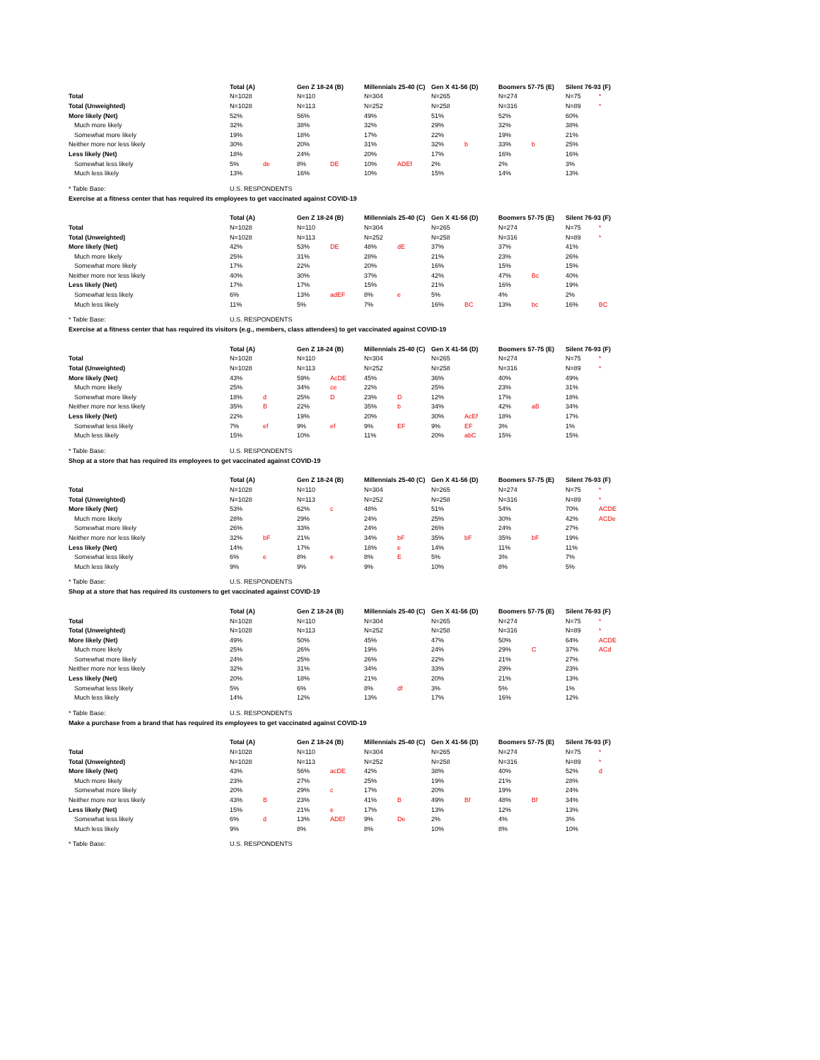| | Total (A) | | Gen Z 18-24 (B) | | Millennials 25-40 (C) | | Gen X 41-56 (D) | | Boomers 57-75 (E) | | Silent 76-93 (F) | |
| Total | N=1028 | | N=110 | | N=304 | | N=265 | | N=274 | | N=75 | * |
| Total (Unweighted) | N=1028 | | N=113 | | N=252 | | N=258 | | N=316 | | N=89 | * |
| More likely (Net) | 52% | | 56% | | 49% | | 51% | | 52% | | 60% | |
| Much more likely | 32% | | 38% | | 32% | | 29% | | 32% | | 38% | |
| Somewhat more likely | 19% | | 18% | | 17% | | 22% | | 19% | | 21% | |
| Neither more nor less likely | 30% | | 20% | | 31% | | 32% | b | 33% | b | 25% | |
| Less likely (Net) | 18% | | 24% | | 20% | | 17% | | 16% | | 16% | |
| Somewhat less likely | 5% | de | 8% | DE | 10% | ADEf | 2% | | 2% | | 3% | |
| Much less likely | 13% | | 16% | | 10% | | 15% | | 14% | | 13% | |
| * Table Base: | U.S. RESPONDENTS | | | | | | | | | | | |
Exercise at a fitness center that has required its employees to get vaccinated against COVID-19
| | Total (A) | | Gen Z 18-24 (B) | | Millennials 25-40 (C) | | Gen X 41-56 (D) | | Boomers 57-75 (E) | | Silent 76-93 (F) | |
| Total | N=1028 | | N=110 | | N=304 | | N=265 | | N=274 | | N=75 | * |
| Total (Unweighted) | N=1028 | | N=113 | | N=252 | | N=258 | | N=316 | | N=89 | * |
| More likely (Net) | 42% | | 53% | DE | 48% | dE | 37% | | 37% | | 41% | |
| Much more likely | 25% | | 31% | | 28% | | 21% | | 23% | | 26% | |
| Somewhat more likely | 17% | | 22% | | 20% | | 16% | | 15% | | 15% | |
| Neither more nor less likely | 40% | | 30% | | 37% | | 42% | | 47% | Bc | 40% | |
| Less likely (Net) | 17% | | 17% | | 15% | | 21% | | 16% | | 19% | |
| Somewhat less likely | 6% | | 13% | adEF | 8% | e | 5% | | 4% | | 2% | |
| Much less likely | 11% | | 5% | | 7% | | 16% | BC | 13% | bc | 16% | BC |
| * Table Base: | U.S. RESPONDENTS | | | | | | | | | | | |
Exercise at a fitness center that has required its visitors (e.g., members, class attendees) to get vaccinated against COVID-19
| | Total (A) | | Gen Z 18-24 (B) | | Millennials 25-40 (C) | | Gen X 41-56 (D) | | Boomers 57-75 (E) | | Silent 76-93 (F) | |
| Total | N=1028 | | N=110 | | N=304 | | N=265 | | N=274 | | N=75 | * |
| Total (Unweighted) | N=1028 | | N=113 | | N=252 | | N=258 | | N=316 | | N=89 | * |
| More likely (Net) | 43% | | 59% | AcDE | 45% | | 36% | | 40% | | 49% | |
| Much more likely | 25% | | 34% | ce | 22% | | 25% | | 23% | | 31% | |
| Somewhat more likely | 18% | d | 25% | D | 23% | D | 12% | | 17% | | 18% | |
| Neither more nor less likely | 35% | B | 22% | | 35% | b | 34% | | 42% | aB | 34% | |
| Less likely (Net) | 22% | | 19% | | 20% | | 30% | AcEf | 18% | | 17% | |
| Somewhat less likely | 7% | ef | 9% | ef | 9% | EF | 9% | EF | 3% | | 1% | |
| Much less likely | 15% | | 10% | | 11% | | 20% | abC | 15% | | 15% | |
| * Table Base: | U.S. RESPONDENTS | | | | | | | | | | | |
Shop at a store that has required its employees to get vaccinated against COVID-19
| | Total (A) | | Gen Z 18-24 (B) | | Millennials 25-40 (C) | | Gen X 41-56 (D) | | Boomers 57-75 (E) | | Silent 76-93 (F) | |
| Total | N=1028 | | N=110 | | N=304 | | N=265 | | N=274 | | N=75 | * |
| Total (Unweighted) | N=1028 | | N=113 | | N=252 | | N=258 | | N=316 | | N=89 | * |
| More likely (Net) | 53% | | 62% | c | 48% | | 51% | | 54% | | 70% | ACDE |
| Much more likely | 28% | | 29% | | 24% | | 25% | | 30% | | 42% | ACDe |
| Somewhat more likely | 26% | | 33% | | 24% | | 26% | | 24% | | 27% | |
| Neither more nor less likely | 32% | bF | 21% | | 34% | bF | 35% | bF | 35% | bF | 19% | |
| Less likely (Net) | 14% | | 17% | | 18% | e | 14% | | 11% | | 11% | |
| Somewhat less likely | 6% | e | 8% | e | 8% | E | 5% | | 3% | | 7% | |
| Much less likely | 9% | | 9% | | 9% | | 10% | | 8% | | 5% | |
| * Table Base: | U.S. RESPONDENTS | | | | | | | | | | | |
Shop at a store that has required its customers to get vaccinated against COVID-19
| | Total (A) | | Gen Z 18-24 (B) | | Millennials 25-40 (C) | | Gen X 41-56 (D) | | Boomers 57-75 (E) | | Silent 76-93 (F) | |
| Total | N=1028 | | N=110 | | N=304 | | N=265 | | N=274 | | N=75 | * |
| Total (Unweighted) | N=1028 | | N=113 | | N=252 | | N=258 | | N=316 | | N=89 | * |
| More likely (Net) | 49% | | 50% | | 45% | | 47% | | 50% | | 64% | ACDE |
| Much more likely | 25% | | 26% | | 19% | | 24% | | 29% | C | 37% | ACd |
| Somewhat more likely | 24% | | 25% | | 26% | | 22% | | 21% | | 27% | |
| Neither more nor less likely | 32% | | 31% | | 34% | | 33% | | 29% | | 23% | |
| Less likely (Net) | 20% | | 18% | | 21% | | 20% | | 21% | | 13% | |
| Somewhat less likely | 5% | | 6% | | 8% | df | 3% | | 5% | | 1% | |
| Much less likely | 14% | | 12% | | 13% | | 17% | | 16% | | 12% | |
| * Table Base: | U.S. RESPONDENTS | | | | | | | | | | | |
Make a purchase from a brand that has required its employees to get vaccinated against COVID-19
| | Total (A) | | Gen Z 18-24 (B) | | Millennials 25-40 (C) | | Gen X 41-56 (D) | | Boomers 57-75 (E) | | Silent 76-93 (F) | |
| Total | N=1028 | | N=110 | | N=304 | | N=265 | | N=274 | | N=75 | * |
| Total (Unweighted) | N=1028 | | N=113 | | N=252 | | N=258 | | N=316 | | N=89 | * |
| More likely (Net) | 43% | | 56% | acDE | 42% | | 38% | | 40% | | 52% | d |
| Much more likely | 23% | | 27% | | 25% | | 19% | | 21% | | 28% | |
| Somewhat more likely | 20% | | 29% | c | 17% | | 20% | | 19% | | 24% | |
| Neither more nor less likely | 43% | B | 23% | | 41% | B | 49% | Bf | 48% | Bf | 34% | |
| Less likely (Net) | 15% | | 21% | e | 17% | | 13% | | 12% | | 13% | |
| Somewhat less likely | 6% | d | 13% | ADEf | 9% | De | 2% | | 4% | | 3% | |
| Much less likely | 9% | | 8% | | 8% | | 10% | | 8% | | 10% | |
| * Table Base: | U.S. RESPONDENTS | | | | | | | | | | | |